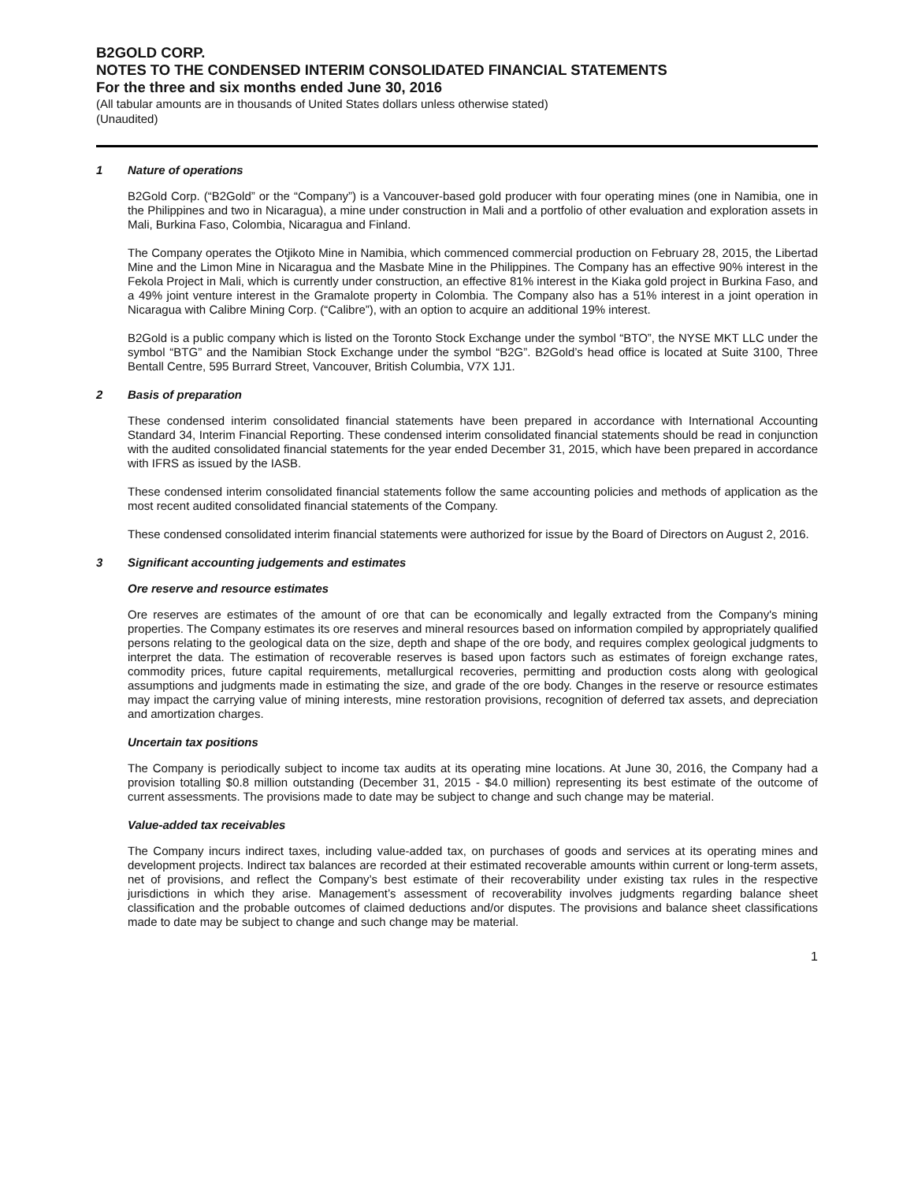B2GOLD CORP.
NOTES TO THE CONDENSED INTERIM CONSOLIDATED FINANCIAL STATEMENTS
For the three and six months ended June 30, 2016
(All tabular amounts are in thousands of United States dollars unless otherwise stated)
(Unaudited)
1 Nature of operations
B2Gold Corp. (“B2Gold” or the “Company”) is a Vancouver-based gold producer with four operating mines (one in Namibia, one in the Philippines and two in Nicaragua), a mine under construction in Mali and a portfolio of other evaluation and exploration assets in Mali, Burkina Faso, Colombia, Nicaragua and Finland.
The Company operates the Otjikoto Mine in Namibia, which commenced commercial production on February 28, 2015, the Libertad Mine and the Limon Mine in Nicaragua and the Masbate Mine in the Philippines. The Company has an effective 90% interest in the Fekola Project in Mali, which is currently under construction, an effective 81% interest in the Kiaka gold project in Burkina Faso, and a 49% joint venture interest in the Gramalote property in Colombia. The Company also has a 51% interest in a joint operation in Nicaragua with Calibre Mining Corp. (“Calibre”), with an option to acquire an additional 19% interest.
B2Gold is a public company which is listed on the Toronto Stock Exchange under the symbol “BTO”, the NYSE MKT LLC under the symbol “BTG” and the Namibian Stock Exchange under the symbol “B2G”. B2Gold’s head office is located at Suite 3100, Three Bentall Centre, 595 Burrard Street, Vancouver, British Columbia, V7X 1J1.
2 Basis of preparation
These condensed interim consolidated financial statements have been prepared in accordance with International Accounting Standard 34, Interim Financial Reporting. These condensed interim consolidated financial statements should be read in conjunction with the audited consolidated financial statements for the year ended December 31, 2015, which have been prepared in accordance with IFRS as issued by the IASB.
These condensed interim consolidated financial statements follow the same accounting policies and methods of application as the most recent audited consolidated financial statements of the Company.
These condensed consolidated interim financial statements were authorized for issue by the Board of Directors on August 2, 2016.
3 Significant accounting judgements and estimates
Ore reserve and resource estimates
Ore reserves are estimates of the amount of ore that can be economically and legally extracted from the Company's mining properties. The Company estimates its ore reserves and mineral resources based on information compiled by appropriately qualified persons relating to the geological data on the size, depth and shape of the ore body, and requires complex geological judgments to interpret the data. The estimation of recoverable reserves is based upon factors such as estimates of foreign exchange rates, commodity prices, future capital requirements, metallurgical recoveries, permitting and production costs along with geological assumptions and judgments made in estimating the size, and grade of the ore body. Changes in the reserve or resource estimates may impact the carrying value of mining interests, mine restoration provisions, recognition of deferred tax assets, and depreciation and amortization charges.
Uncertain tax positions
The Company is periodically subject to income tax audits at its operating mine locations. At June 30, 2016, the Company had a provision totalling $0.8 million outstanding (December 31, 2015 - $4.0 million) representing its best estimate of the outcome of current assessments. The provisions made to date may be subject to change and such change may be material.
Value-added tax receivables
The Company incurs indirect taxes, including value-added tax, on purchases of goods and services at its operating mines and development projects. Indirect tax balances are recorded at their estimated recoverable amounts within current or long-term assets, net of provisions, and reflect the Company’s best estimate of their recoverability under existing tax rules in the respective jurisdictions in which they arise. Management’s assessment of recoverability involves judgments regarding balance sheet classification and the probable outcomes of claimed deductions and/or disputes. The provisions and balance sheet classifications made to date may be subject to change and such change may be material.
1